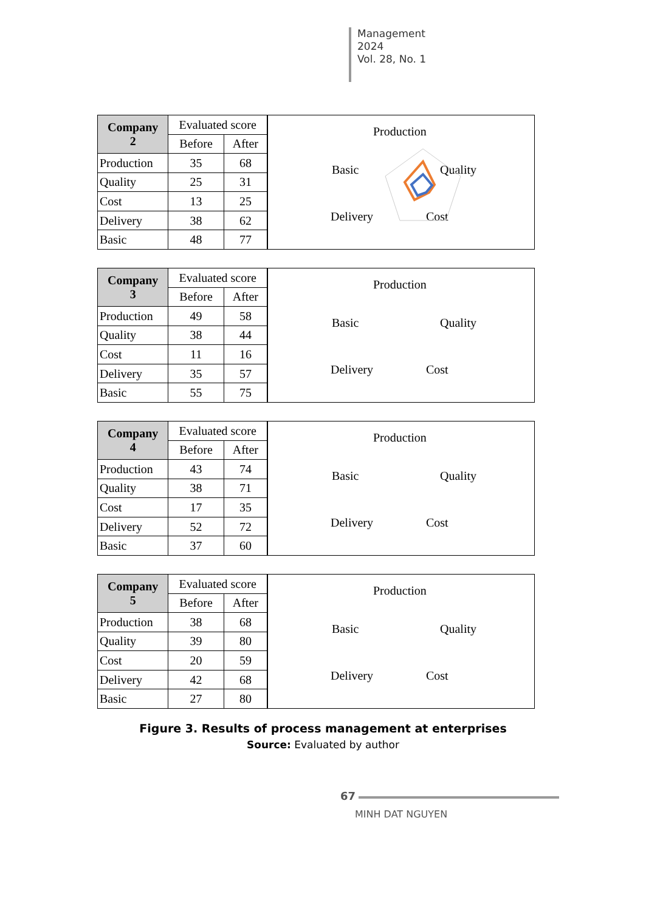Management
2024
Vol. 28, No. 1
| Company 2 | Evaluated score | |
| --- | --- | --- |
| | Before | After |
| Production | 35 | 68 |
| Quality | 25 | 31 |
| Cost | 13 | 25 |
| Delivery | 38 | 62 |
| Basic | 48 | 77 |
Production
Basic Quality
Delivery Cost
| Company 3 | Evaluated score | |
| --- | --- | --- |
| | Before | After |
| Production | 49 | 58 |
| Quality | 38 | 44 |
| Cost | 11 | 16 |
| Delivery | 35 | 57 |
| Basic | 55 | 75 |
Production
Basic Quality
Delivery Cost
| Company 4 | Evaluated score | |
| --- | --- | --- |
| | Before | After |
| Production | 43 | 74 |
| Quality | 38 | 71 |
| Cost | 17 | 35 |
| Delivery | 52 | 72 |
| Basic | 37 | 60 |
Production
Basic Quality
Delivery Cost
| Company 5 | Evaluated score | |
| --- | --- | --- |
| | Before | After |
| Production | 38 | 68 |
| Quality | 39 | 80 |
| Cost | 20 | 59 |
| Delivery | 42 | 68 |
| Basic | 27 | 80 |
Production
Basic Quality
Delivery Cost
Figure 3. Results of process management at enterprises
Source: Evaluated by author
67
MINH DAT NGUYEN